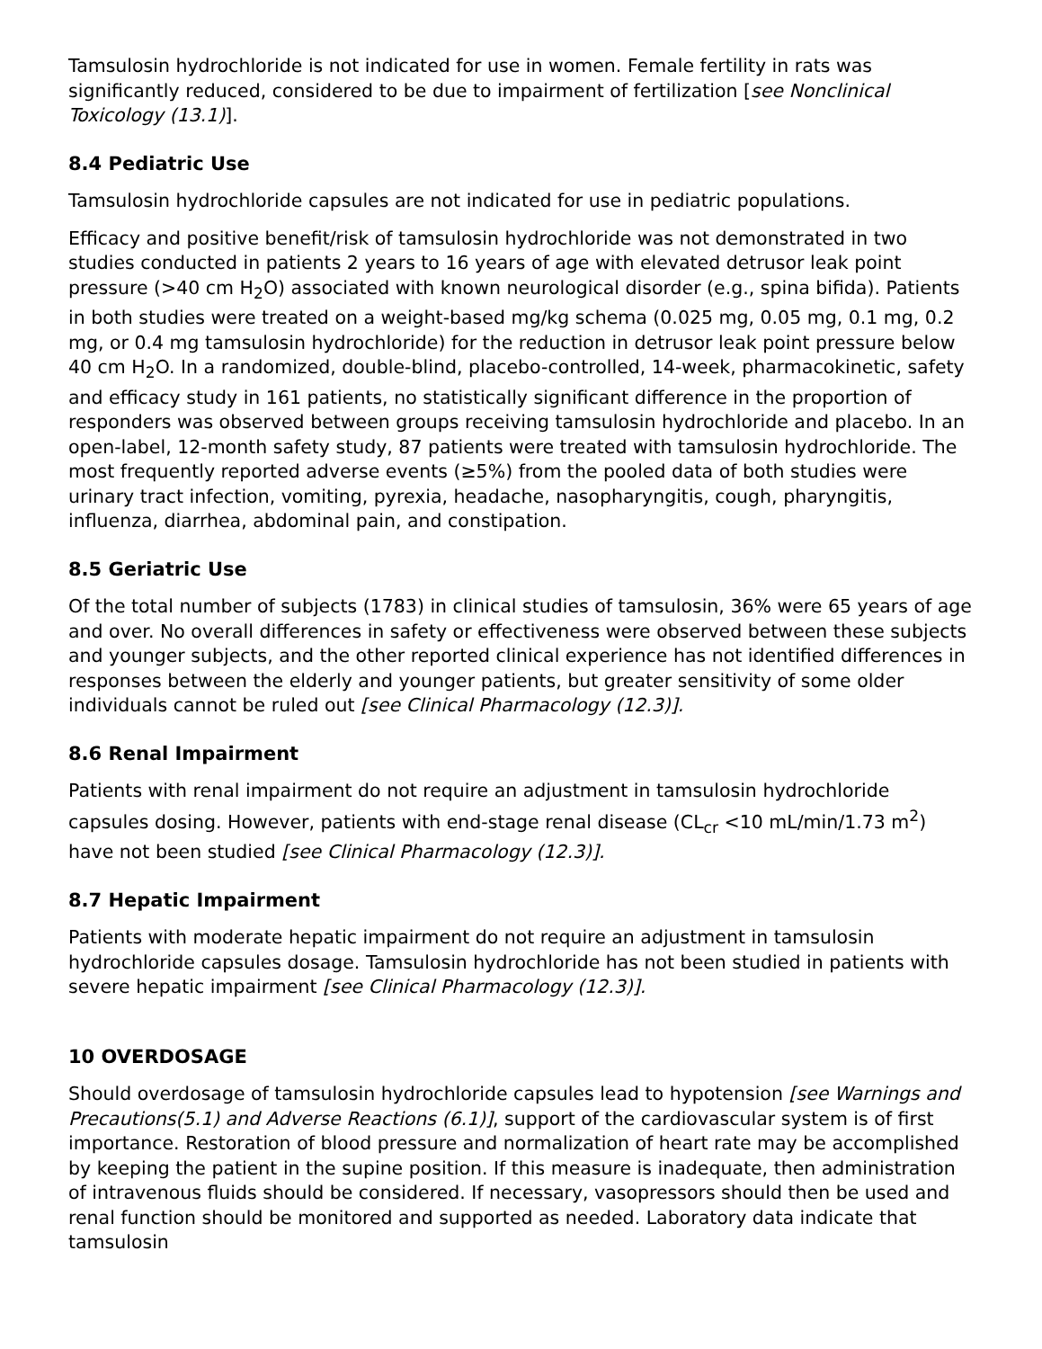Tamsulosin hydrochloride is not indicated for use in women. Female fertility in rats was significantly reduced, considered to be due to impairment of fertilization [see Nonclinical Toxicology (13.1)].
8.4 Pediatric Use
Tamsulosin hydrochloride capsules are not indicated for use in pediatric populations.
Efficacy and positive benefit/risk of tamsulosin hydrochloride was not demonstrated in two studies conducted in patients 2 years to 16 years of age with elevated detrusor leak point pressure (>40 cm H<sub>2</sub>O) associated with known neurological disorder (e.g., spina bifida). Patients in both studies were treated on a weight-based mg/kg schema (0.025 mg, 0.05 mg, 0.1 mg, 0.2 mg, or 0.4 mg tamsulosin hydrochloride) for the reduction in detrusor leak point pressure below 40 cm H<sub>2</sub>O. In a randomized, double-blind, placebo-controlled, 14-week, pharmacokinetic, safety and efficacy study in 161 patients, no statistically significant difference in the proportion of responders was observed between groups receiving tamsulosin hydrochloride and placebo. In an open-label, 12-month safety study, 87 patients were treated with tamsulosin hydrochloride. The most frequently reported adverse events (≥5%) from the pooled data of both studies were urinary tract infection, vomiting, pyrexia, headache, nasopharyngitis, cough, pharyngitis, influenza, diarrhea, abdominal pain, and constipation.
8.5 Geriatric Use
Of the total number of subjects (1783) in clinical studies of tamsulosin, 36% were 65 years of age and over. No overall differences in safety or effectiveness were observed between these subjects and younger subjects, and the other reported clinical experience has not identified differences in responses between the elderly and younger patients, but greater sensitivity of some older individuals cannot be ruled out [see Clinical Pharmacology (12.3)].
8.6 Renal Impairment
Patients with renal impairment do not require an adjustment in tamsulosin hydrochloride capsules dosing. However, patients with end-stage renal disease (CL<sub>cr</sub> <10 mL/min/1.73 m<sup>2</sup>) have not been studied [see Clinical Pharmacology (12.3)].
8.7 Hepatic Impairment
Patients with moderate hepatic impairment do not require an adjustment in tamsulosin hydrochloride capsules dosage. Tamsulosin hydrochloride has not been studied in patients with severe hepatic impairment [see Clinical Pharmacology (12.3)].
10 OVERDOSAGE
Should overdosage of tamsulosin hydrochloride capsules lead to hypotension [see Warnings and Precautions(5.1) and Adverse Reactions (6.1)], support of the cardiovascular system is of first importance. Restoration of blood pressure and normalization of heart rate may be accomplished by keeping the patient in the supine position. If this measure is inadequate, then administration of intravenous fluids should be considered. If necessary, vasopressors should then be used and renal function should be monitored and supported as needed. Laboratory data indicate that tamsulosin